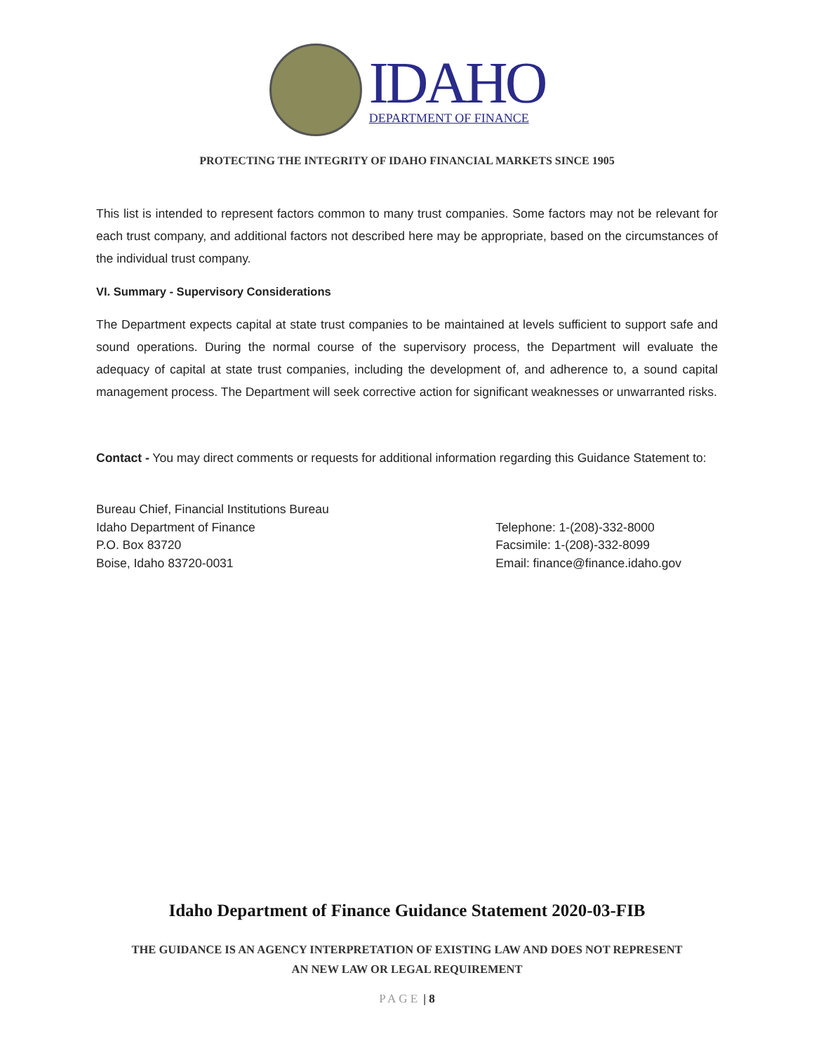IDAHO
DEPARTMENT OF FINANCE
PROTECTING THE INTEGRITY OF IDAHO FINANCIAL MARKETS SINCE 1905
This list is intended to represent factors common to many trust companies. Some factors may not be relevant for each trust company, and additional factors not described here may be appropriate, based on the circumstances of the individual trust company.
VI. Summary - Supervisory Considerations
The Department expects capital at state trust companies to be maintained at levels sufficient to support safe and sound operations. During the normal course of the supervisory process, the Department will evaluate the adequacy of capital at state trust companies, including the development of, and adherence to, a sound capital management process. The Department will seek corrective action for significant weaknesses or unwarranted risks.
Contact - You may direct comments or requests for additional information regarding this Guidance Statement to:
Bureau Chief, Financial Institutions Bureau
Idaho Department of Finance
P.O. Box 83720
Boise, Idaho 83720-0031
Telephone: 1-(208)-332-8000
Facsimile: 1-(208)-332-8099
Email: finance@finance.idaho.gov
Idaho Department of Finance Guidance Statement 2020-03-FIB
THE GUIDANCE IS AN AGENCY INTERPRETATION OF EXISTING LAW AND DOES NOT REPRESENT
AN NEW LAW OR LEGAL REQUIREMENT
PAGE | 8